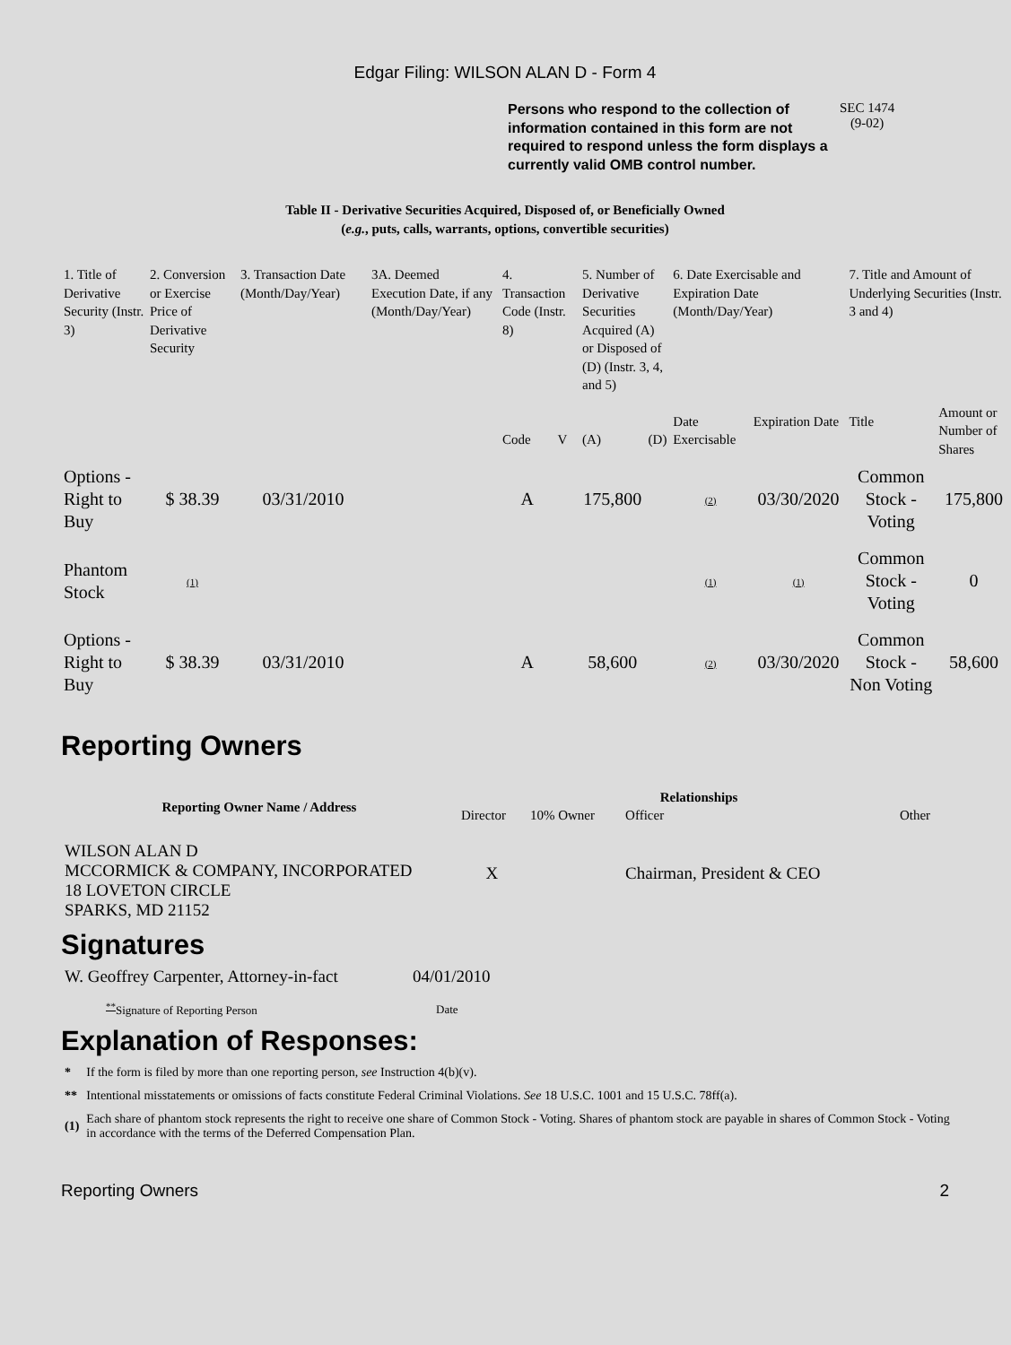Edgar Filing: WILSON ALAN D - Form 4
Persons who respond to the collection of information contained in this form are not required to respond unless the form displays a currently valid OMB control number.
SEC 1474
(9-02)
Table II - Derivative Securities Acquired, Disposed of, or Beneficially Owned
(e.g., puts, calls, warrants, options, convertible securities)
| 1. Title of Derivative Security (Instr. 3) | 2. Conversion or Exercise Price of Derivative Security | 3. Transaction Date (Month/Day/Year) | 3A. Deemed Execution Date, if any (Month/Day/Year) | 4. Transaction Code (Instr. 8) | | 5. Number of Derivative Securities Acquired (A) or Disposed of (D) (Instr. 3, 4, and 5) | | 6. Date Exercisable and Expiration Date (Month/Day/Year) | | 7. Title and Amount of Underlying Securities (Instr. 3 and 4) | |
| --- | --- | --- | --- | --- | --- | --- | --- | --- | --- | --- | --- |
| | | | | Code | V | (A) | (D) | Date Exercisable | Expiration Date | Title | Amount or Number of Shares |
| Options - Right to Buy | $ 38.39 | 03/31/2010 | | A | | 175,800 | | (2) | 03/30/2020 | Common Stock - Voting | 175,800 |
| Phantom Stock | (1) | | | | | | | (1) | (1) | Common Stock - Voting | 0 |
| Options - Right to Buy | $ 38.39 | 03/31/2010 | | A | | 58,600 | | (2) | 03/30/2020 | Common Stock - Non Voting | 58,600 |
Reporting Owners
| Reporting Owner Name / Address | Relationships | | | |
| --- | --- | --- | --- | --- |
| | Director | 10% Owner | Officer | Other |
| WILSON ALAN D MCCORMICK & COMPANY, INCORPORATED 18 LOVETON CIRCLE SPARKS, MD 21152 | X | | Chairman, President & CEO | |
Signatures
| W. Geoffrey Carpenter, Attorney-in-fact | 04/01/2010 |
| <sup>**</sup> Signature of Reporting Person | Date |
Explanation of Responses:
| * | If the form is filed by more than one reporting person, see Instruction 4(b)(v). |
| ** | Intentional misstatements or omissions of facts constitute Federal Criminal Violations. See 18 U.S.C. 1001 and 15 U.S.C. 78ff(a). |
| (1) | Each share of phantom stock represents the right to receive one share of Common Stock - Voting. Shares of phantom stock are payable in shares of Common Stock - Voting in accordance with the terms of the Deferred Compensation Plan. |
Reporting Owners 2